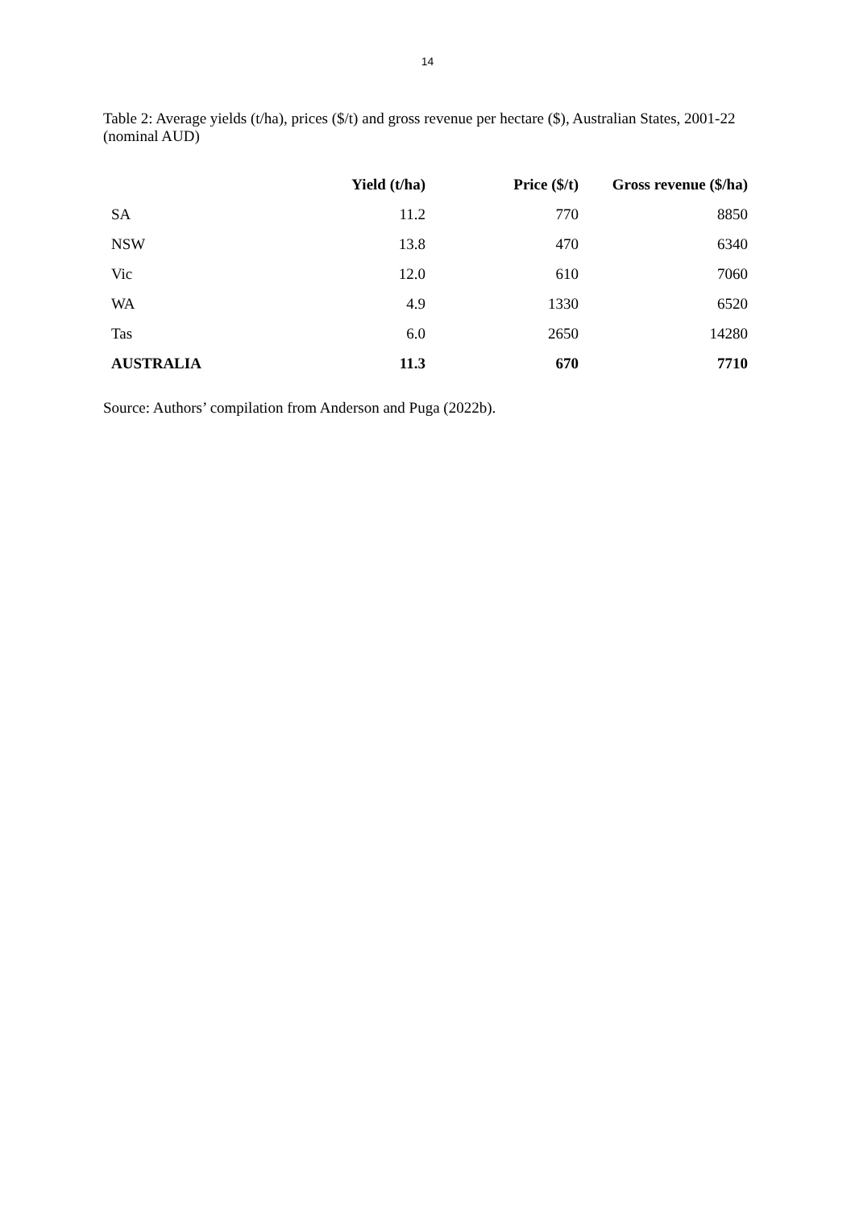14
Table 2: Average yields (t/ha), prices ($/t) and gross revenue per hectare ($), Australian States, 2001-22 (nominal AUD)
| | Yield (t/ha) | Price ($/t) | Gross revenue ($/ha) |
| --- | --- | --- | --- |
| SA | 11.2 | 770 | 8850 |
| NSW | 13.8 | 470 | 6340 |
| Vic | 12.0 | 610 | 7060 |
| WA | 4.9 | 1330 | 6520 |
| Tas | 6.0 | 2650 | 14280 |
| AUSTRALIA | 11.3 | 670 | 7710 |
Source: Authors’ compilation from Anderson and Puga (2022b).